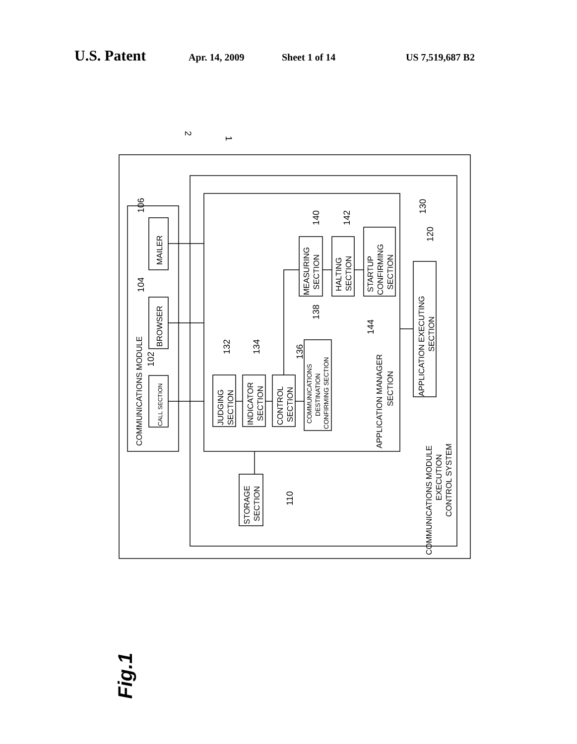U.S. Patent Apr. 14, 2009 Sheet 1 of 14 US 7,519,687 B2
COMMUNICATIONS MODULE
CALL SECTION
BROWSER
MAILER
JUDGING
SECTION
INDICATOR
SECTION
CONTROL
SECTION
COMMUNICATIONS
DESTINATION
CONFIRMING SECTION
MEASURING
SECTION
HALTING
SECTION
STARTUP
CONFIRMING
SECTION
APPLICATION MANAGER
SECTION
APPLICATION EXECUTING
SECTION
STORAGE
SECTION
COMMUNICATIONS MODULE
EXECUTION
CONTROL SYSTEM
2
1
102
104
106
132
134
136
138
140
142
144
130
120
110
Fig.1